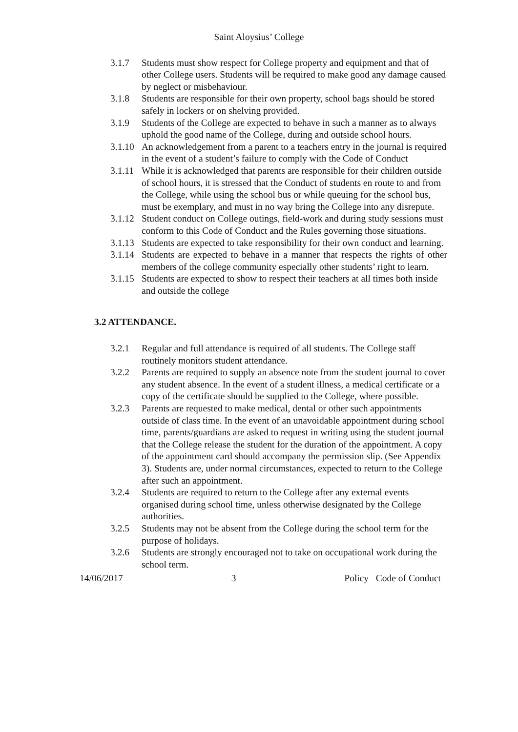Saint Aloysius’ College
3.1.7 Students must show respect for College property and equipment and that of other College users. Students will be required to make good any damage caused by neglect or misbehaviour.
3.1.8 Students are responsible for their own property, school bags should be stored safely in lockers or on shelving provided.
3.1.9 Students of the College are expected to behave in such a manner as to always uphold the good name of the College, during and outside school hours.
3.1.10
An acknowledgement from a parent to a teachers entry in the journal is required in the event of a student’s failure to comply with the Code of Conduct
3.1.11
While it is acknowledged that parents are responsible for their children outside of school hours, it is stressed that the Conduct of students en route to and from the College, while using the school bus or while queuing for the school bus, must be exemplary, and must in no way bring the College into any disrepute.
3.1.12
Student conduct on College outings, field-work and during study sessions must conform to this Code of Conduct and the Rules governing those situations.
3.1.13
Students are expected to take responsibility for their own conduct and learning.
3.1.14
Students are expected to behave in a manner that respects the rights of other members of the college community especially other students’ right to learn.
3.1.15
Students are expected to show to respect their teachers at all times both inside and outside the college
3.2 ATTENDANCE.
3.2.1 Regular and full attendance is required of all students. The College staff routinely monitors student attendance.
3.2.2 Parents are required to supply an absence note from the student journal to cover any student absence. In the event of a student illness, a medical certificate or a copy of the certificate should be supplied to the College, where possible.
3.2.3 Parents are requested to make medical, dental or other such appointments outside of class time. In the event of an unavoidable appointment during school time, parents/guardians are asked to request in writing using the student journal that the College release the student for the duration of the appointment. A copy of the appointment card should accompany the permission slip. (See Appendix 3). Students are, under normal circumstances, expected to return to the College after such an appointment.
3.2.4 Students are required to return to the College after any external events organised during school time, unless otherwise designated by the College authorities.
3.2.5 Students may not be absent from the College during the school term for the purpose of holidays.
3.2.6 Students are strongly encouraged not to take on occupational work during the school term.
14/06/2017 3 Policy –Code of Conduct